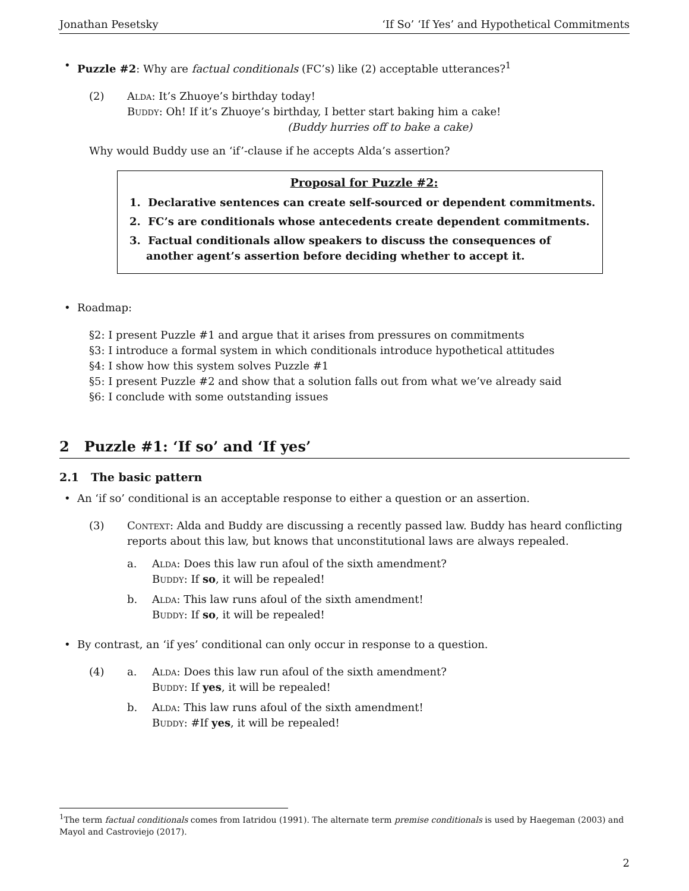Jonathan Pesetsky ‘If So’ ‘If Yes’ and Hypothetical Commitments
Puzzle #2: Why are factual conditionals (FC’s) like (2) acceptable utterances?<sup>1</sup>
(2) Alda: It’s Zhuoye’s birthday today!
Buddy: Oh! If it’s Zhuoye’s birthday, I better start baking him a cake!
(Buddy hurries off to bake a cake)
Why would Buddy use an ‘if’-clause if he accepts Alda’s assertion?
Proposal for Puzzle #2:
1. Declarative sentences can create self-sourced or dependent commitments.
2. FC’s are conditionals whose antecedents create dependent commitments.
3. Factual conditionals allow speakers to discuss the consequences of another agent’s assertion before deciding whether to accept it.
Roadmap:
§2: I present Puzzle #1 and argue that it arises from pressures on commitments
§3: I introduce a formal system in which conditionals introduce hypothetical attitudes
§4: I show how this system solves Puzzle #1
§5: I present Puzzle #2 and show that a solution falls out from what we’ve already said
§6: I conclude with some outstanding issues
2 Puzzle #1: ‘If so’ and ‘If yes’
2.1 The basic pattern
An ‘if so’ conditional is an acceptable response to either a question or an assertion.
(3) Context: Alda and Buddy are discussing a recently passed law. Buddy has heard conflicting reports about this law, but knows that unconstitutional laws are always repealed.
a. Alda: Does this law run afoul of the sixth amendment?
Buddy: If so, it will be repealed!
b. Alda: This law runs afoul of the sixth amendment!
Buddy: If so, it will be repealed!
By contrast, an ‘if yes’ conditional can only occur in response to a question.
(4) a. Alda: Does this law run afoul of the sixth amendment?
Buddy: If yes, it will be repealed!
b. Alda: This law runs afoul of the sixth amendment!
Buddy: #If yes, it will be repealed!
<sup>1</sup> The term factual conditionals comes from Iatridou (1991). The alternate term premise conditionals is used by Haegeman (2003) and Mayol and Castroviejo (2017).
2